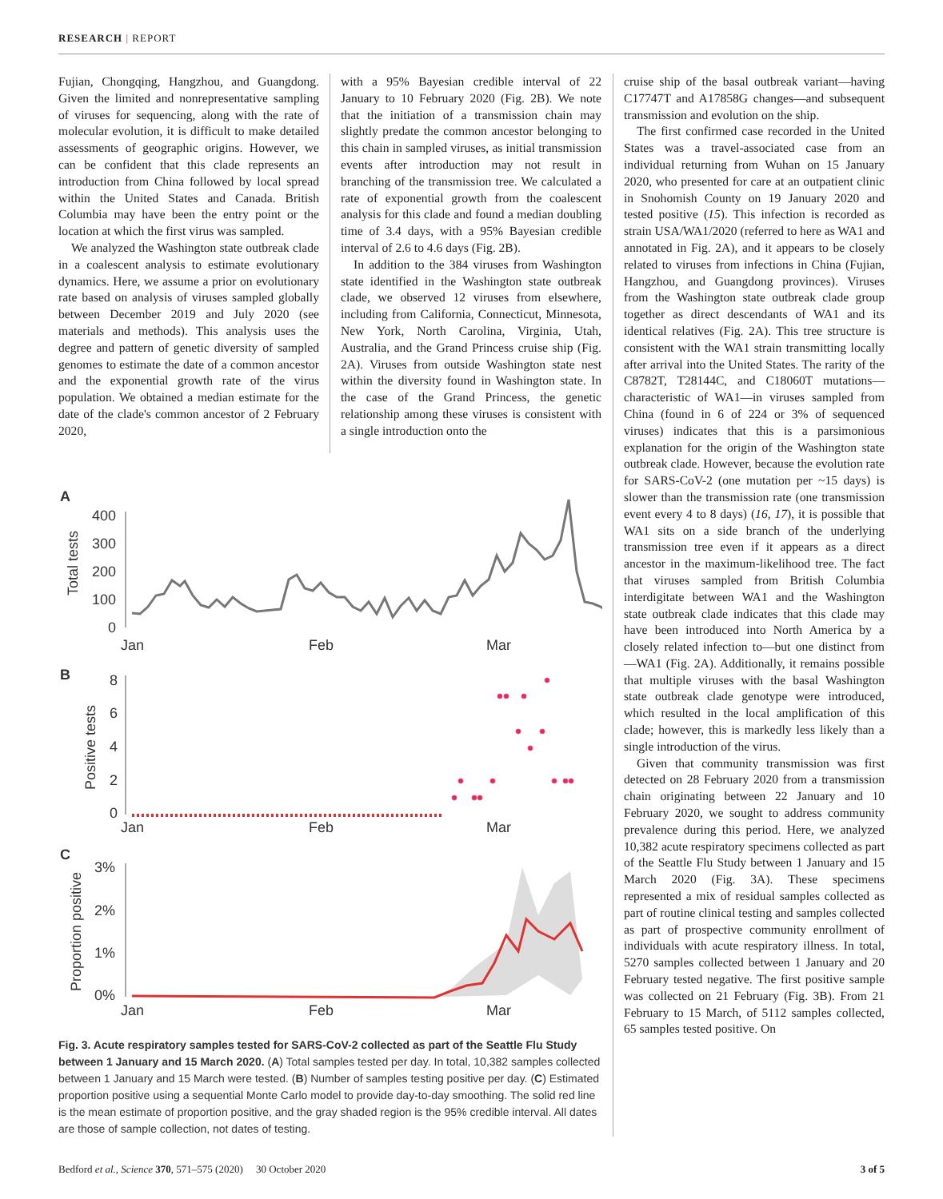RESEARCH | REPORT
Fujian, Chongqing, Hangzhou, and Guangdong. Given the limited and nonrepresentative sampling of viruses for sequencing, along with the rate of molecular evolution, it is difficult to make detailed assessments of geographic origins. However, we can be confident that this clade represents an introduction from China followed by local spread within the United States and Canada. British Columbia may have been the entry point or the location at which the first virus was sampled.
We analyzed the Washington state outbreak clade in a coalescent analysis to estimate evolutionary dynamics. Here, we assume a prior on evolutionary rate based on analysis of viruses sampled globally between December 2019 and July 2020 (see materials and methods). This analysis uses the degree and pattern of genetic diversity of sampled genomes to estimate the date of a common ancestor and the exponential growth rate of the virus population. We obtained a median estimate for the date of the clade's common ancestor of 2 February 2020,
with a 95% Bayesian credible interval of 22 January to 10 February 2020 (Fig. 2B). We note that the initiation of a transmission chain may slightly predate the common ancestor belonging to this chain in sampled viruses, as initial transmission events after introduction may not result in branching of the transmission tree. We calculated a rate of exponential growth from the coalescent analysis for this clade and found a median doubling time of 3.4 days, with a 95% Bayesian credible interval of 2.6 to 4.6 days (Fig. 2B).
In addition to the 384 viruses from Washington state identified in the Washington state outbreak clade, we observed 12 viruses from elsewhere, including from California, Connecticut, Minnesota, New York, North Carolina, Virginia, Utah, Australia, and the Grand Princess cruise ship (Fig. 2A). Viruses from outside Washington state nest within the diversity found in Washington state. In the case of the Grand Princess, the genetic relationship among these viruses is consistent with a single introduction onto the
cruise ship of the basal outbreak variant—having C17747T and A17858G changes—and subsequent transmission and evolution on the ship.
The first confirmed case recorded in the United States was a travel-associated case from an individual returning from Wuhan on 15 January 2020, who presented for care at an outpatient clinic in Snohomish County on 19 January 2020 and tested positive (15). This infection is recorded as strain USA/WA1/2020 (referred to here as WA1 and annotated in Fig. 2A), and it appears to be closely related to viruses from infections in China (Fujian, Hangzhou, and Guangdong provinces). Viruses from the Washington state outbreak clade group together as direct descendants of WA1 and its identical relatives (Fig. 2A). This tree structure is consistent with the WA1 strain transmitting locally after arrival into the United States. The rarity of the C8782T, T28144C, and C18060T mutations—characteristic of WA1—in viruses sampled from China (found in 6 of 224 or 3% of sequenced viruses) indicates that this is a parsimonious explanation for the origin of the Washington state outbreak clade. However, because the evolution rate for SARS-CoV-2 (one mutation per ~15 days) is slower than the transmission rate (one transmission event every 4 to 8 days) (16, 17), it is possible that WA1 sits on a side branch of the underlying transmission tree even if it appears as a direct ancestor in the maximum-likelihood tree. The fact that viruses sampled from British Columbia interdigitate between WA1 and the Washington state outbreak clade indicates that this clade may have been introduced into North America by a closely related infection to—but one distinct from—WA1 (Fig. 2A). Additionally, it remains possible that multiple viruses with the basal Washington state outbreak clade genotype were introduced, which resulted in the local amplification of this clade; however, this is markedly less likely than a single introduction of the virus.
Given that community transmission was first detected on 28 February 2020 from a transmission chain originating between 22 January and 10 February 2020, we sought to address community prevalence during this period. Here, we analyzed 10,382 acute respiratory specimens collected as part of the Seattle Flu Study between 1 January and 15 March 2020 (Fig. 3A). These specimens represented a mix of residual samples collected as part of routine clinical testing and samples collected as part of prospective community enrollment of individuals with acute respiratory illness. In total, 5270 samples collected between 1 January and 20 February tested negative. The first positive sample was collected on 21 February (Fig. 3B). From 21 February to 15 March, of 5112 samples collected, 65 samples tested positive. On
A
Total tests
400
300
200
100
0
Jan
Feb
Mar
B
Positive tests
8
6
4
2
0
Jan
Feb
Mar
C
Proportion positive
3%
2%
1%
0%
Jan
Feb
Mar
Fig. 3. Acute respiratory samples tested for SARS-CoV-2 collected as part of the Seattle Flu Study between 1 January and 15 March 2020. (A) Total samples tested per day. In total, 10,382 samples collected between 1 January and 15 March were tested. (B) Number of samples testing positive per day. (C) Estimated proportion positive using a sequential Monte Carlo model to provide day-to-day smoothing. The solid red line is the mean estimate of proportion positive, and the gray shaded region is the 95% credible interval. All dates are those of sample collection, not dates of testing.
Bedford et al., Science 370, 571–575 (2020) 30 October 2020 3 of 5